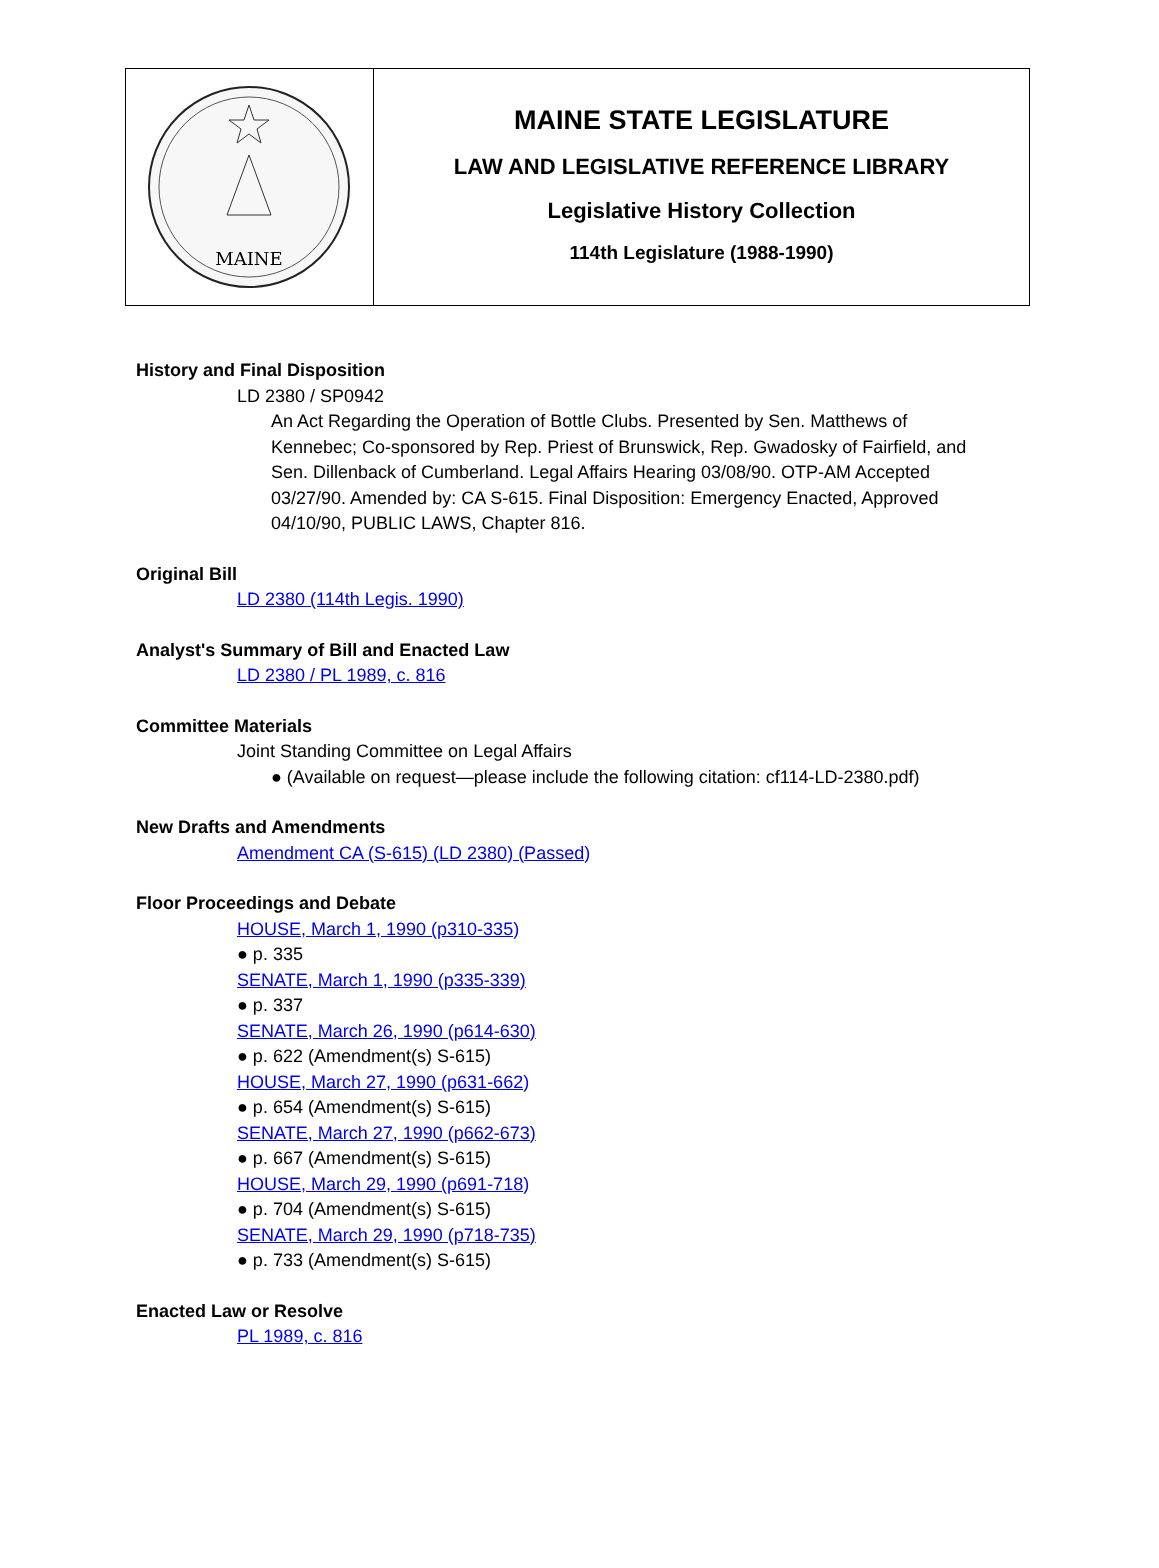MAINE
MAINE STATE LEGISLATURE
LAW AND LEGISLATIVE REFERENCE LIBRARY
Legislative History Collection
114th Legislature (1988-1990)
History and Final Disposition
LD 2380 / SP0942
An Act Regarding the Operation of Bottle Clubs. Presented by Sen. Matthews of Kennebec; Co-sponsored by Rep. Priest of Brunswick, Rep. Gwadosky of Fairfield, and Sen. Dillenback of Cumberland. Legal Affairs Hearing 03/08/90. OTP-AM Accepted 03/27/90. Amended by: CA S-615. Final Disposition: Emergency Enacted, Approved 04/10/90, PUBLIC LAWS, Chapter 816.
Original Bill
LD 2380 (114th Legis. 1990)
Analyst's Summary of Bill and Enacted Law
LD 2380 / PL 1989, c. 816
Committee Materials
Joint Standing Committee on Legal Affairs
● (Available on request—please include the following citation: cf114-LD-2380.pdf)
New Drafts and Amendments
Amendment CA (S-615) (LD 2380) (Passed)
Floor Proceedings and Debate
HOUSE, March 1, 1990 (p310-335)
● p. 335
SENATE, March 1, 1990 (p335-339)
● p. 337
SENATE, March 26, 1990 (p614-630)
● p. 622 (Amendment(s) S-615)
HOUSE, March 27, 1990 (p631-662)
● p. 654 (Amendment(s) S-615)
SENATE, March 27, 1990 (p662-673)
● p. 667 (Amendment(s) S-615)
HOUSE, March 29, 1990 (p691-718)
● p. 704 (Amendment(s) S-615)
SENATE, March 29, 1990 (p718-735)
● p. 733 (Amendment(s) S-615)
Enacted Law or Resolve
PL 1989, c. 816